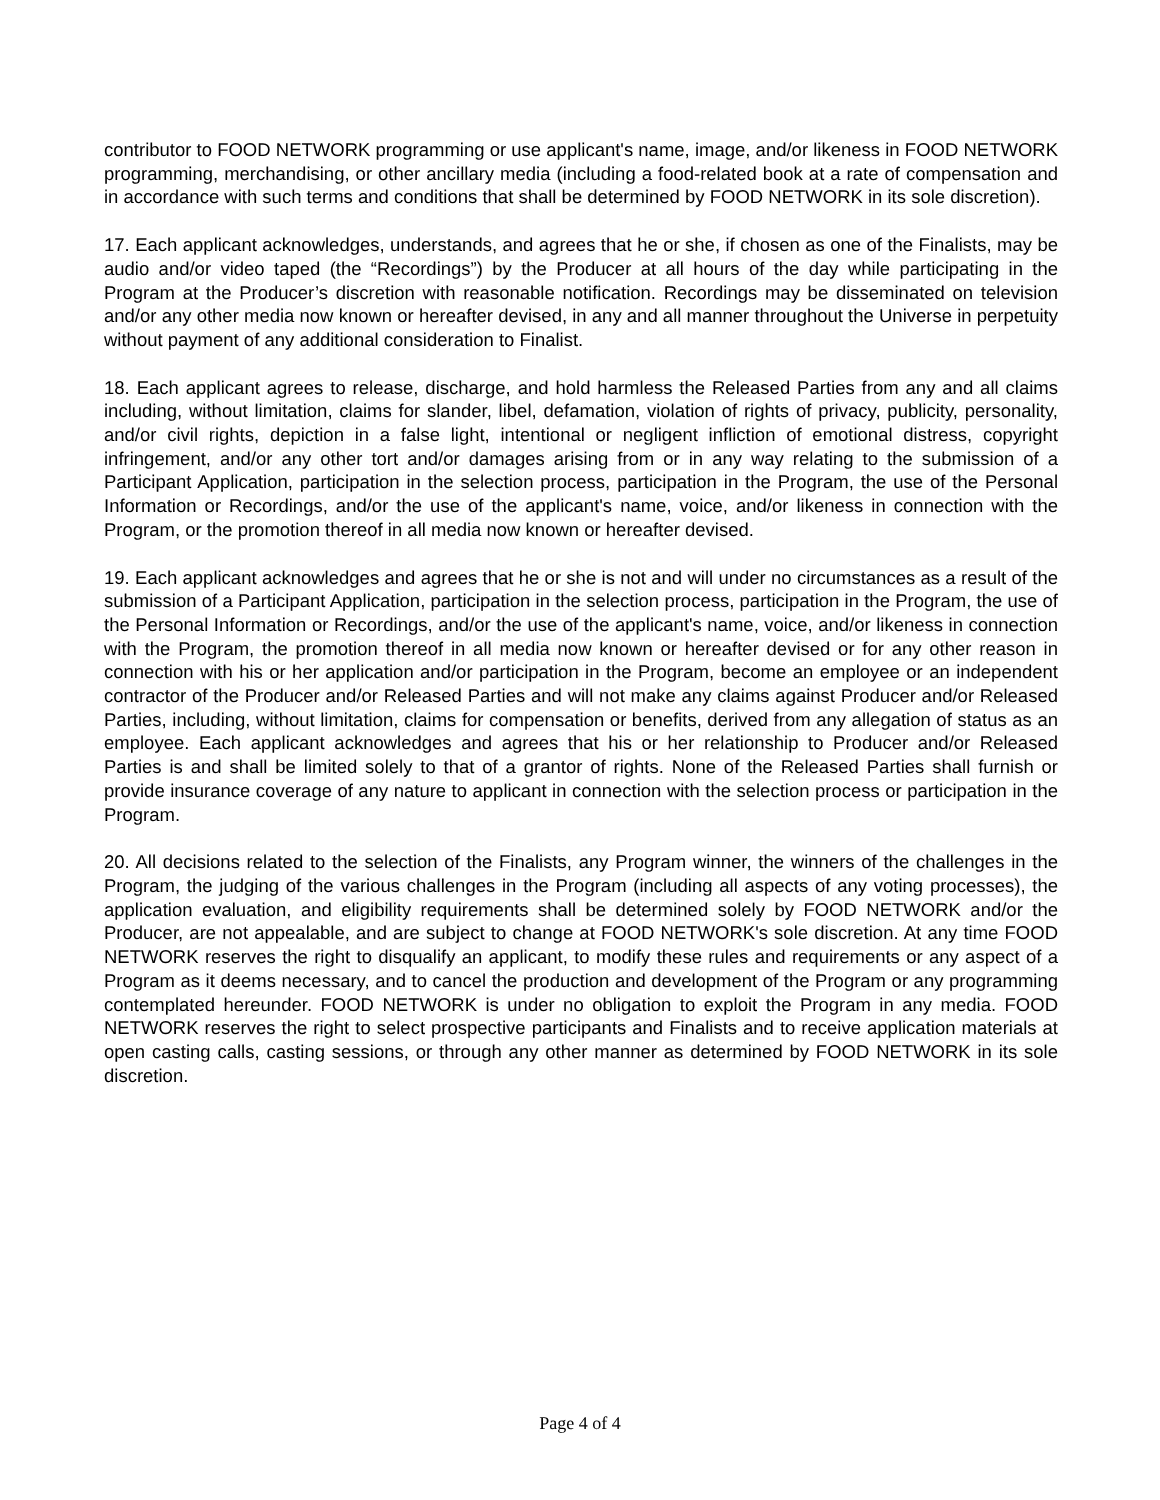contributor to FOOD NETWORK programming or use applicant's name, image, and/or likeness in FOOD NETWORK programming, merchandising, or other ancillary media (including a food-related book at a rate of compensation and in accordance with such terms and conditions that shall be determined by FOOD NETWORK in its sole discretion).
17. Each applicant acknowledges, understands, and agrees that he or she, if chosen as one of the Finalists, may be audio and/or video taped (the “Recordings”) by the Producer at all hours of the day while participating in the Program at the Producer’s discretion with reasonable notification. Recordings may be disseminated on television and/or any other media now known or hereafter devised, in any and all manner throughout the Universe in perpetuity without payment of any additional consideration to Finalist.
18. Each applicant agrees to release, discharge, and hold harmless the Released Parties from any and all claims including, without limitation, claims for slander, libel, defamation, violation of rights of privacy, publicity, personality, and/or civil rights, depiction in a false light, intentional or negligent infliction of emotional distress, copyright infringement, and/or any other tort and/or damages arising from or in any way relating to the submission of a Participant Application, participation in the selection process, participation in the Program, the use of the Personal Information or Recordings, and/or the use of the applicant's name, voice, and/or likeness in connection with the Program, or the promotion thereof in all media now known or hereafter devised.
19. Each applicant acknowledges and agrees that he or she is not and will under no circumstances as a result of the submission of a Participant Application, participation in the selection process, participation in the Program, the use of the Personal Information or Recordings, and/or the use of the applicant's name, voice, and/or likeness in connection with the Program, the promotion thereof in all media now known or hereafter devised or for any other reason in connection with his or her application and/or participation in the Program, become an employee or an independent contractor of the Producer and/or Released Parties and will not make any claims against Producer and/or Released Parties, including, without limitation, claims for compensation or benefits, derived from any allegation of status as an employee. Each applicant acknowledges and agrees that his or her relationship to Producer and/or Released Parties is and shall be limited solely to that of a grantor of rights. None of the Released Parties shall furnish or provide insurance coverage of any nature to applicant in connection with the selection process or participation in the Program.
20. All decisions related to the selection of the Finalists, any Program winner, the winners of the challenges in the Program, the judging of the various challenges in the Program (including all aspects of any voting processes), the application evaluation, and eligibility requirements shall be determined solely by FOOD NETWORK and/or the Producer, are not appealable, and are subject to change at FOOD NETWORK's sole discretion. At any time FOOD NETWORK reserves the right to disqualify an applicant, to modify these rules and requirements or any aspect of a Program as it deems necessary, and to cancel the production and development of the Program or any programming contemplated hereunder. FOOD NETWORK is under no obligation to exploit the Program in any media. FOOD NETWORK reserves the right to select prospective participants and Finalists and to receive application materials at open casting calls, casting sessions, or through any other manner as determined by FOOD NETWORK in its sole discretion.
Page 4 of 4